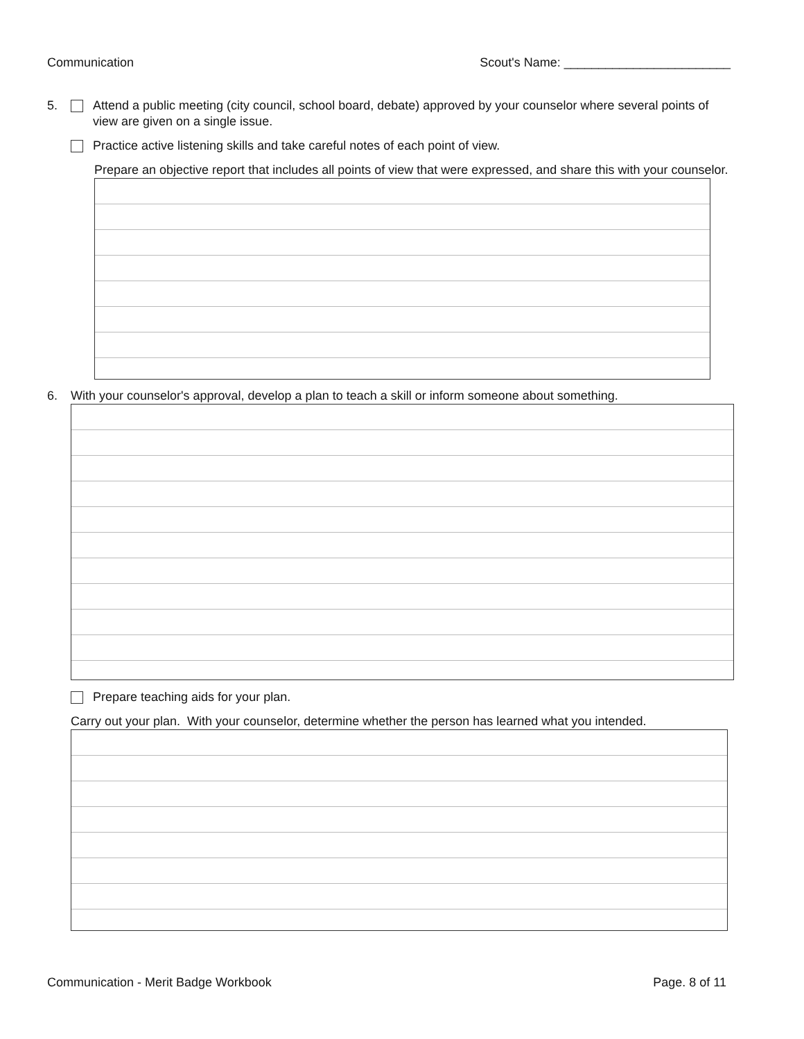Communication Scout's Name: ________________________
5. Attend a public meeting (city council, school board, debate) approved by your counselor where several points of view are given on a single issue.
Practice active listening skills and take careful notes of each point of view.
Prepare an objective report that includes all points of view that were expressed, and share this with your counselor.
6. With your counselor's approval, develop a plan to teach a skill or inform someone about something.
Prepare teaching aids for your plan.
Carry out your plan. With your counselor, determine whether the person has learned what you intended.
Communication - Merit Badge Workbook Page. 8 of 11